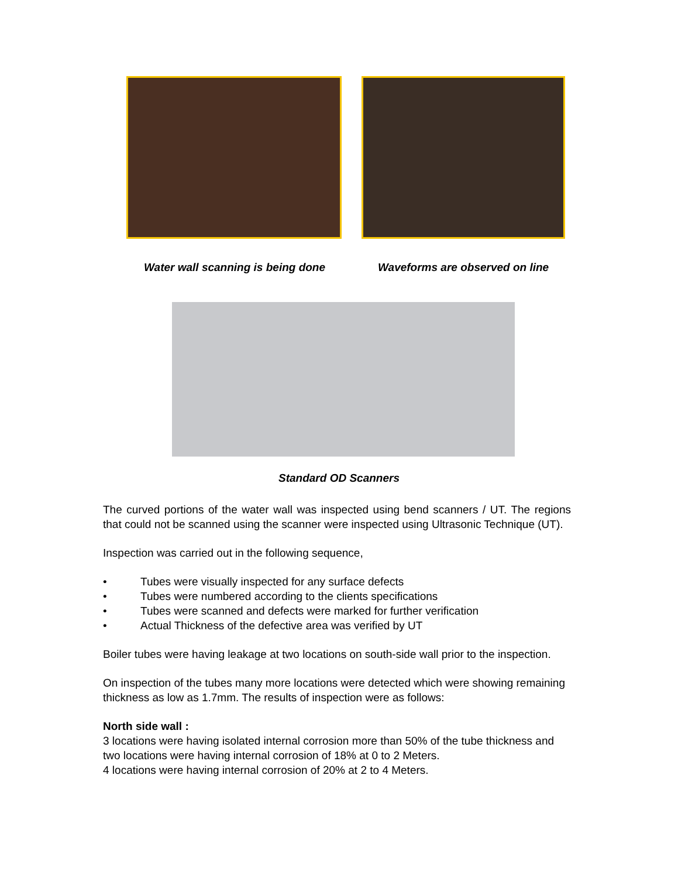Water wall scanning is being done Waveforms are observed on line
Standard OD Scanners
The curved portions of the water wall was inspected using bend scanners / UT. The regions that could not be scanned using the scanner were inspected using Ultrasonic Technique (UT).
Inspection was carried out in the following sequence,
• Tubes were visually inspected for any surface defects
• Tubes were numbered according to the clients specifications
• Tubes were scanned and defects were marked for further verification
• Actual Thickness of the defective area was verified by UT
Boiler tubes were having leakage at two locations on south-side wall prior to the inspection.
On inspection of the tubes many more locations were detected which were showing remaining thickness as low as 1.7mm. The results of inspection were as follows:
North side wall :
3 locations were having isolated internal corrosion more than 50% of the tube thickness and two locations were having internal corrosion of 18% at 0 to 2 Meters.
4 locations were having internal corrosion of 20% at 2 to 4 Meters.